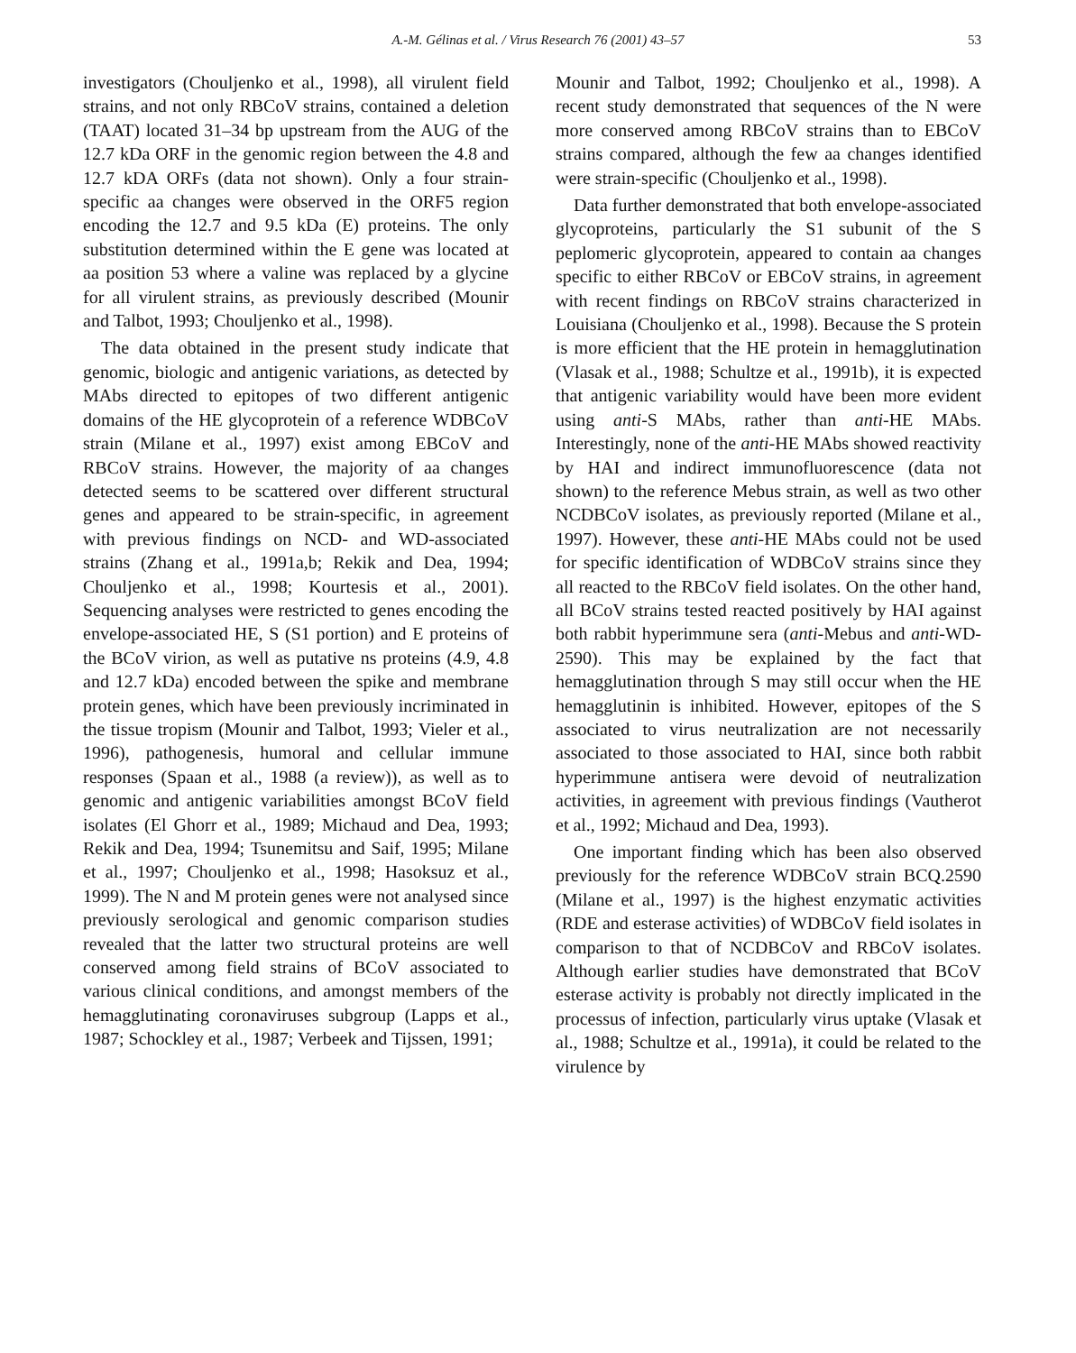A.-M. Gélinas et al. / Virus Research 76 (2001) 43–57
53
investigators (Chouljenko et al., 1998), all virulent field strains, and not only RBCoV strains, contained a deletion (TAAT) located 31–34 bp upstream from the AUG of the 12.7 kDa ORF in the genomic region between the 4.8 and 12.7 kDA ORFs (data not shown). Only a four strain-specific aa changes were observed in the ORF5 region encoding the 12.7 and 9.5 kDa (E) proteins. The only substitution determined within the E gene was located at aa position 53 where a valine was replaced by a glycine for all virulent strains, as previously described (Mounir and Talbot, 1993; Chouljenko et al., 1998).
The data obtained in the present study indicate that genomic, biologic and antigenic variations, as detected by MAbs directed to epitopes of two different antigenic domains of the HE glycoprotein of a reference WDBCoV strain (Milane et al., 1997) exist among EBCoV and RBCoV strains. However, the majority of aa changes detected seems to be scattered over different structural genes and appeared to be strain-specific, in agreement with previous findings on NCD- and WD-associated strains (Zhang et al., 1991a,b; Rekik and Dea, 1994; Chouljenko et al., 1998; Kourtesis et al., 2001). Sequencing analyses were restricted to genes encoding the envelope-associated HE, S (S1 portion) and E proteins of the BCoV virion, as well as putative ns proteins (4.9, 4.8 and 12.7 kDa) encoded between the spike and membrane protein genes, which have been previously incriminated in the tissue tropism (Mounir and Talbot, 1993; Vieler et al., 1996), pathogenesis, humoral and cellular immune responses (Spaan et al., 1988 (a review)), as well as to genomic and antigenic variabilities amongst BCoV field isolates (El Ghorr et al., 1989; Michaud and Dea, 1993; Rekik and Dea, 1994; Tsunemitsu and Saif, 1995; Milane et al., 1997; Chouljenko et al., 1998; Hasoksuz et al., 1999). The N and M protein genes were not analysed since previously serological and genomic comparison studies revealed that the latter two structural proteins are well conserved among field strains of BCoV associated to various clinical conditions, and amongst members of the hemagglutinating coronaviruses subgroup (Lapps et al., 1987; Schockley et al., 1987; Verbeek and Tijssen, 1991;
Mounir and Talbot, 1992; Chouljenko et al., 1998). A recent study demonstrated that sequences of the N were more conserved among RBCoV strains than to EBCoV strains compared, although the few aa changes identified were strain-specific (Chouljenko et al., 1998).
Data further demonstrated that both envelope-associated glycoproteins, particularly the S1 subunit of the S peplomeric glycoprotein, appeared to contain aa changes specific to either RBCoV or EBCoV strains, in agreement with recent findings on RBCoV strains characterized in Louisiana (Chouljenko et al., 1998). Because the S protein is more efficient that the HE protein in hemagglutination (Vlasak et al., 1988; Schultze et al., 1991b), it is expected that antigenic variability would have been more evident using anti-S MAbs, rather than anti-HE MAbs. Interestingly, none of the anti-HE MAbs showed reactivity by HAI and indirect immunofluorescence (data not shown) to the reference Mebus strain, as well as two other NCDBCoV isolates, as previously reported (Milane et al., 1997). However, these anti-HE MAbs could not be used for specific identification of WDBCoV strains since they all reacted to the RBCoV field isolates. On the other hand, all BCoV strains tested reacted positively by HAI against both rabbit hyperimmune sera (anti-Mebus and anti-WD-2590). This may be explained by the fact that hemagglutination through S may still occur when the HE hemagglutinin is inhibited. However, epitopes of the S associated to virus neutralization are not necessarily associated to those associated to HAI, since both rabbit hyperimmune antisera were devoid of neutralization activities, in agreement with previous findings (Vautherot et al., 1992; Michaud and Dea, 1993).
One important finding which has been also observed previously for the reference WDBCoV strain BCQ.2590 (Milane et al., 1997) is the highest enzymatic activities (RDE and esterase activities) of WDBCoV field isolates in comparison to that of NCDBCoV and RBCoV isolates. Although earlier studies have demonstrated that BCoV esterase activity is probably not directly implicated in the processus of infection, particularly virus uptake (Vlasak et al., 1988; Schultze et al., 1991a), it could be related to the virulence by